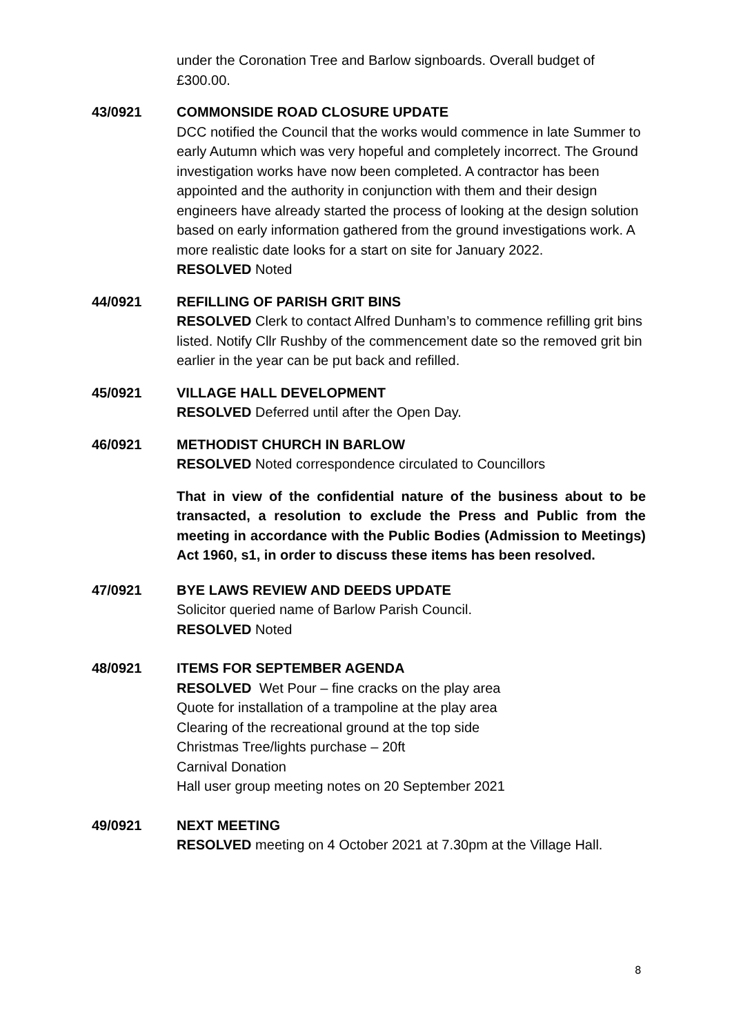under the Coronation Tree and Barlow signboards. Overall budget of £300.00.
43/0921 COMMONSIDE ROAD CLOSURE UPDATE
DCC notified the Council that the works would commence in late Summer to early Autumn which was very hopeful and completely incorrect. The Ground investigation works have now been completed. A contractor has been appointed and the authority in conjunction with them and their design engineers have already started the process of looking at the design solution based on early information gathered from the ground investigations work. A more realistic date looks for a start on site for January 2022.
RESOLVED Noted
44/0921 REFILLING OF PARISH GRIT BINS
RESOLVED Clerk to contact Alfred Dunham’s to commence refilling grit bins listed. Notify Cllr Rushby of the commencement date so the removed grit bin earlier in the year can be put back and refilled.
45/0921 VILLAGE HALL DEVELOPMENT
RESOLVED Deferred until after the Open Day.
46/0921 METHODIST CHURCH IN BARLOW
RESOLVED Noted correspondence circulated to Councillors
That in view of the confidential nature of the business about to be transacted, a resolution to exclude the Press and Public from the meeting in accordance with the Public Bodies (Admission to Meetings) Act 1960, s1, in order to discuss these items has been resolved.
47/0921 BYE LAWS REVIEW AND DEEDS UPDATE
Solicitor queried name of Barlow Parish Council.
RESOLVED Noted
48/0921 ITEMS FOR SEPTEMBER AGENDA
RESOLVED Wet Pour – fine cracks on the play area
Quote for installation of a trampoline at the play area
Clearing of the recreational ground at the top side
Christmas Tree/lights purchase – 20ft
Carnival Donation
Hall user group meeting notes on 20 September 2021
49/0921 NEXT MEETING
RESOLVED meeting on 4 October 2021 at 7.30pm at the Village Hall.
8